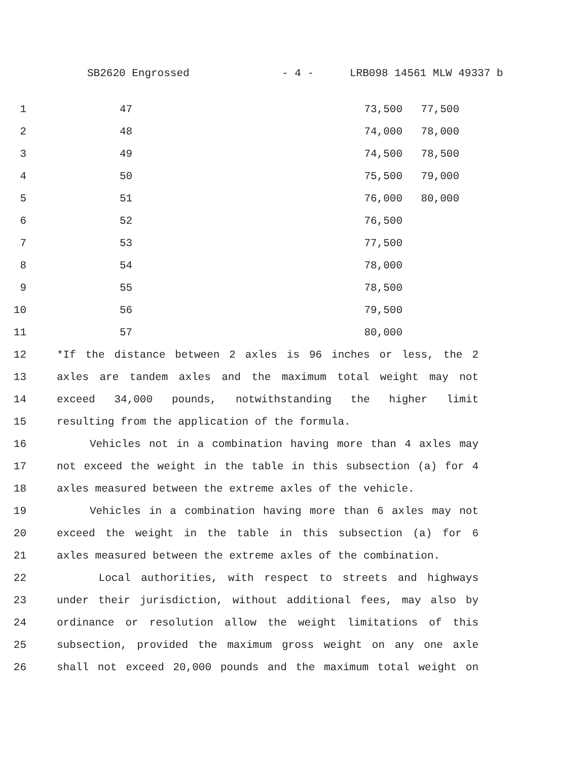SB2620 Engrossed - 4 - LRB098 14561 MLW 49337 b
1 47 73,500 77,500
2 48 74,000 78,000
3 49 74,500 78,500
4 50 75,500 79,000
5 51 76,000 80,000
6 52 76,500
7 53 77,500
8 54 78,000
9 55 78,500
10 56 79,500
11 57 80,000
12 *If the distance between 2 axles is 96 inches or less, the 2
13 axles are tandem axles and the maximum total weight may not
14 exceed 34,000 pounds, notwithstanding the higher limit
15 resulting from the application of the formula.
16 Vehicles not in a combination having more than 4 axles may
17 not exceed the weight in the table in this subsection (a) for 4
18 axles measured between the extreme axles of the vehicle.
19 Vehicles in a combination having more than 6 axles may not
20 exceed the weight in the table in this subsection (a) for 6
21 axles measured between the extreme axles of the combination.
22 Local authorities, with respect to streets and highways
23 under their jurisdiction, without additional fees, may also by
24 ordinance or resolution allow the weight limitations of this
25 subsection, provided the maximum gross weight on any one axle
26 shall not exceed 20,000 pounds and the maximum total weight on